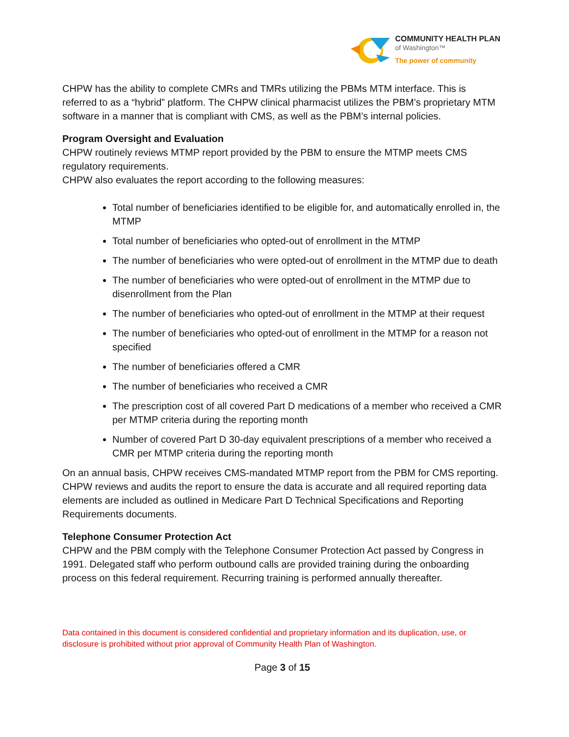COMMUNITY HEALTH PLAN
of Washington™
The power of community
CHPW has the ability to complete CMRs and TMRs utilizing the PBMs MTM interface. This is referred to as a “hybrid” platform. The CHPW clinical pharmacist utilizes the PBM’s proprietary MTM software in a manner that is compliant with CMS, as well as the PBM’s internal policies.
Program Oversight and Evaluation
CHPW routinely reviews MTMP report provided by the PBM to ensure the MTMP meets CMS regulatory requirements.
CHPW also evaluates the report according to the following measures:
Total number of beneficiaries identified to be eligible for, and automatically enrolled in, the MTMP
Total number of beneficiaries who opted-out of enrollment in the MTMP
The number of beneficiaries who were opted-out of enrollment in the MTMP due to death
The number of beneficiaries who were opted-out of enrollment in the MTMP due to disenrollment from the Plan
The number of beneficiaries who opted-out of enrollment in the MTMP at their request
The number of beneficiaries who opted-out of enrollment in the MTMP for a reason not specified
The number of beneficiaries offered a CMR
The number of beneficiaries who received a CMR
The prescription cost of all covered Part D medications of a member who received a CMR per MTMP criteria during the reporting month
Number of covered Part D 30-day equivalent prescriptions of a member who received a CMR per MTMP criteria during the reporting month
On an annual basis, CHPW receives CMS-mandated MTMP report from the PBM for CMS reporting. CHPW reviews and audits the report to ensure the data is accurate and all required reporting data elements are included as outlined in Medicare Part D Technical Specifications and Reporting Requirements documents.
Telephone Consumer Protection Act
CHPW and the PBM comply with the Telephone Consumer Protection Act passed by Congress in 1991. Delegated staff who perform outbound calls are provided training during the onboarding process on this federal requirement. Recurring training is performed annually thereafter.
Data contained in this document is considered confidential and proprietary information and its duplication, use, or disclosure is prohibited without prior approval of Community Health Plan of Washington.
Page 3 of 15